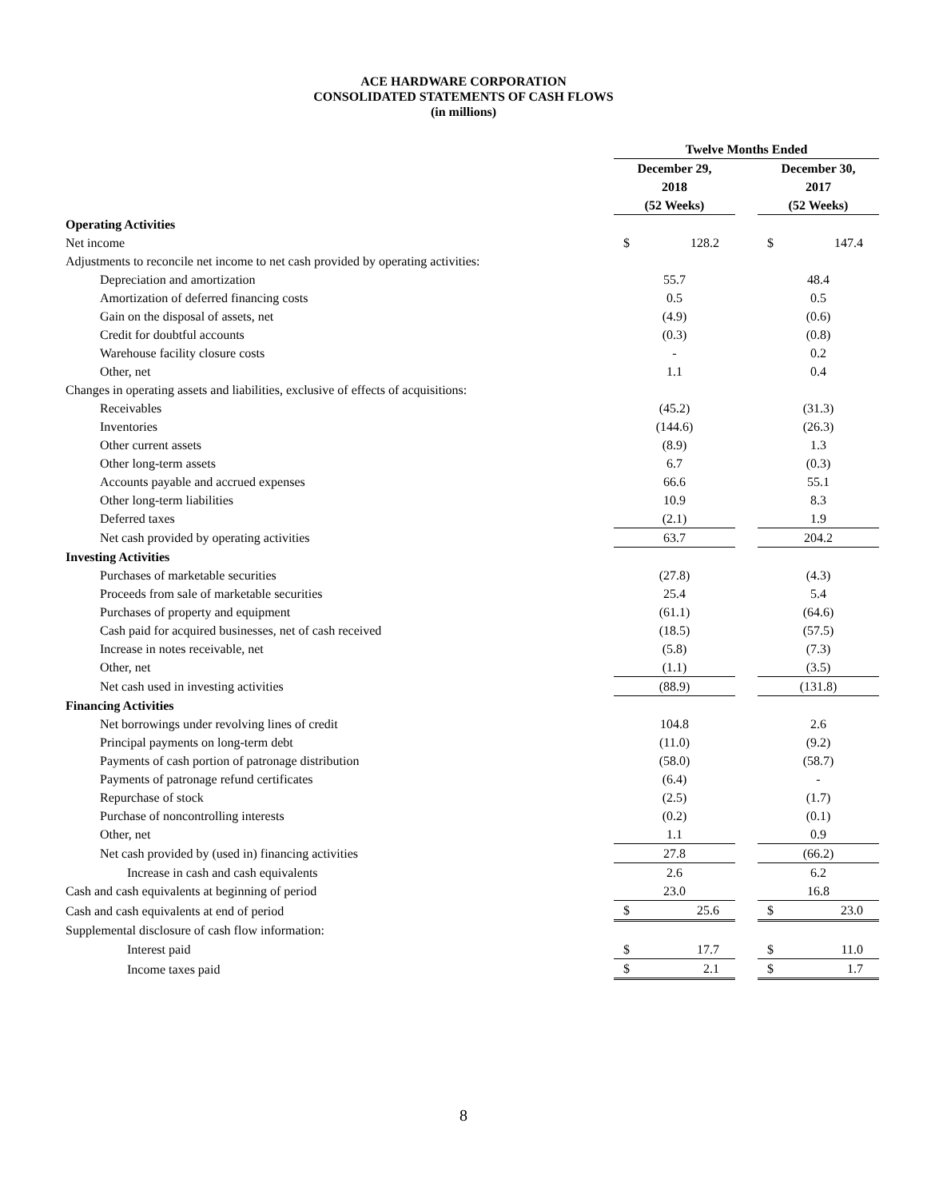ACE HARDWARE CORPORATION
CONSOLIDATED STATEMENTS OF CASH FLOWS
(in millions)
| | Twelve Months Ended | | |
| --- | --- | --- | --- |
| | December 29, 2018 (52 Weeks) | | December 30, 2017 (52 Weeks) |
| Operating Activities | | | |
| Net income | $ 128.2 | | $ 147.4 |
| Adjustments to reconcile net income to net cash provided by operating activities: | | | |
| Depreciation and amortization | 55.7 | | 48.4 |
| Amortization of deferred financing costs | 0.5 | | 0.5 |
| Gain on the disposal of assets, net | (4.9) | | (0.6) |
| Credit for doubtful accounts | (0.3) | | (0.8) |
| Warehouse facility closure costs | - | | 0.2 |
| Other, net | 1.1 | | 0.4 |
| Changes in operating assets and liabilities, exclusive of effects of acquisitions: | | | |
| Receivables | (45.2) | | (31.3) |
| Inventories | (144.6) | | (26.3) |
| Other current assets | (8.9) | | 1.3 |
| Other long-term assets | 6.7 | | (0.3) |
| Accounts payable and accrued expenses | 66.6 | | 55.1 |
| Other long-term liabilities | 10.9 | | 8.3 |
| Deferred taxes | (2.1) | | 1.9 |
| Net cash provided by operating activities | 63.7 | | 204.2 |
| Investing Activities | | | |
| Purchases of marketable securities | (27.8) | | (4.3) |
| Proceeds from sale of marketable securities | 25.4 | | 5.4 |
| Purchases of property and equipment | (61.1) | | (64.6) |
| Cash paid for acquired businesses, net of cash received | (18.5) | | (57.5) |
| Increase in notes receivable, net | (5.8) | | (7.3) |
| Other, net | (1.1) | | (3.5) |
| Net cash used in investing activities | (88.9) | | (131.8) |
| Financing Activities | | | |
| Net borrowings under revolving lines of credit | 104.8 | | 2.6 |
| Principal payments on long-term debt | (11.0) | | (9.2) |
| Payments of cash portion of patronage distribution | (58.0) | | (58.7) |
| Payments of patronage refund certificates | (6.4) | | - |
| Repurchase of stock | (2.5) | | (1.7) |
| Purchase of noncontrolling interests | (0.2) | | (0.1) |
| Other, net | 1.1 | | 0.9 |
| Net cash provided by (used in) financing activities | 27.8 | | (66.2) |
| Increase in cash and cash equivalents | 2.6 | | 6.2 |
| Cash and cash equivalents at beginning of period | 23.0 | | 16.8 |
| Cash and cash equivalents at end of period | $ 25.6 | | $ 23.0 |
| Supplemental disclosure of cash flow information: | | | |
| Interest paid | $ 17.7 | | $ 11.0 |
| Income taxes paid | $ 2.1 | | $ 1.7 |
8